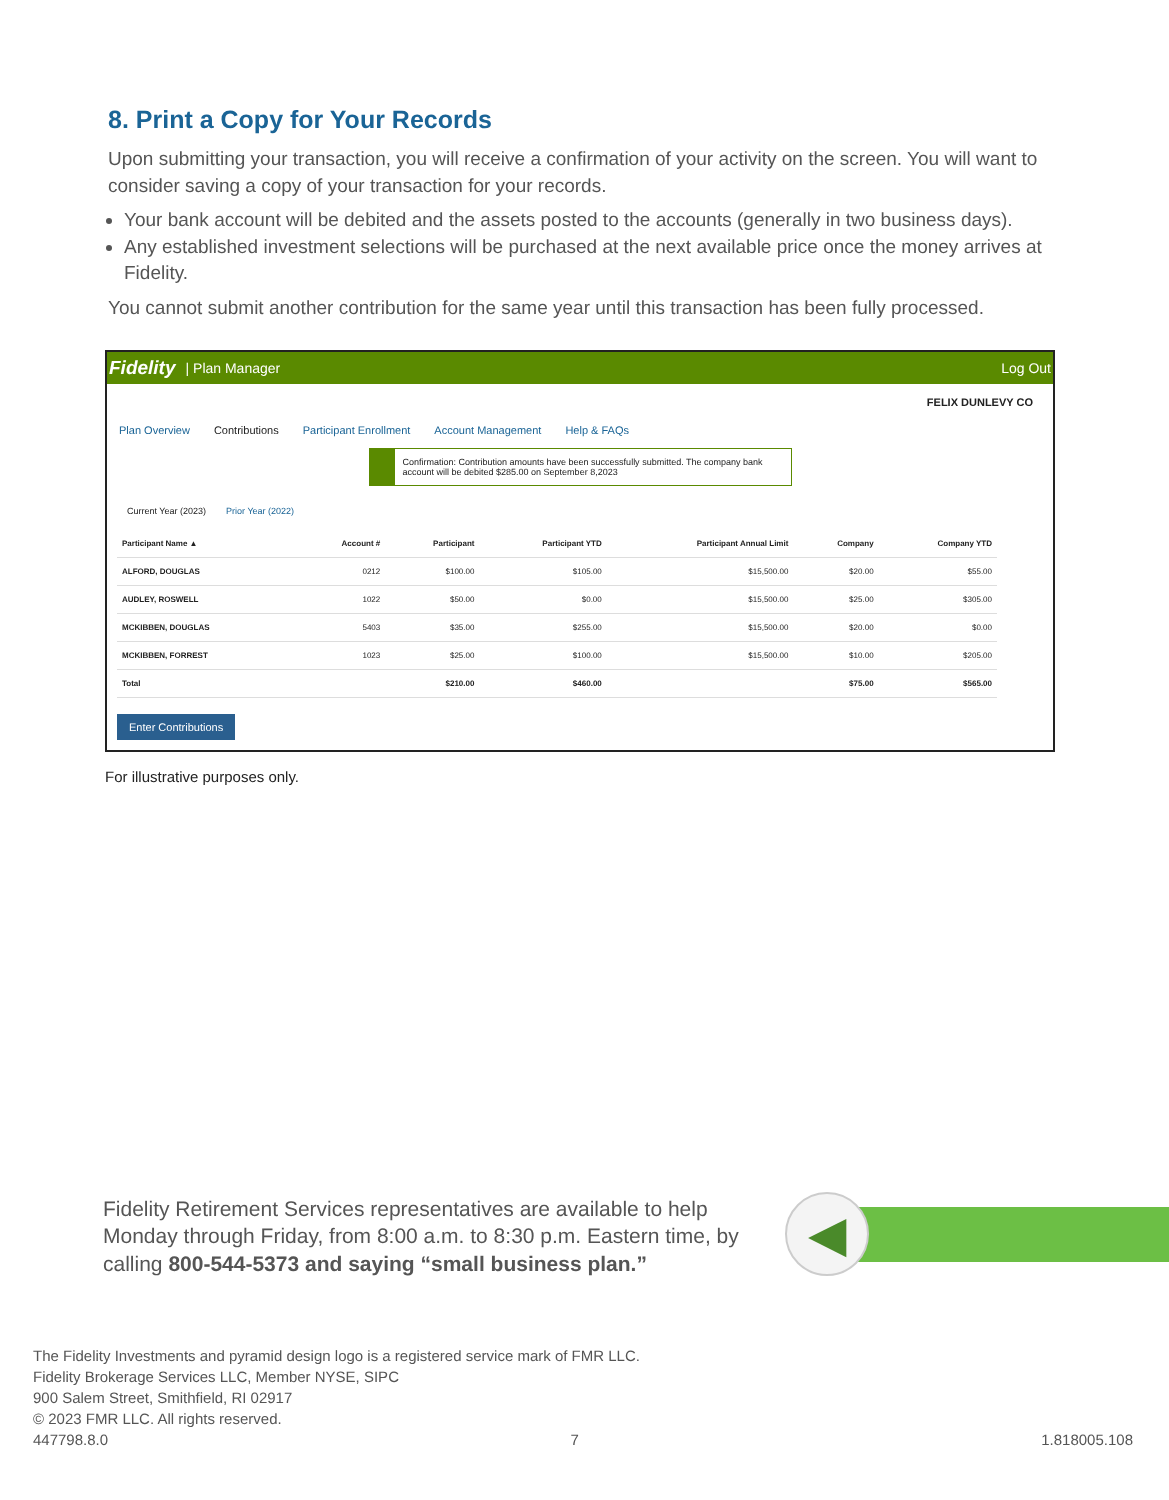8. Print a Copy for Your Records
Upon submitting your transaction, you will receive a confirmation of your activity on the screen. You will want to consider saving a copy of your transaction for your records.
Your bank account will be debited and the assets posted to the accounts (generally in two business days).
Any established investment selections will be purchased at the next available price once the money arrives at Fidelity.
You cannot submit another contribution for the same year until this transaction has been fully processed.
Fidelity | Plan Manager Log Out
FELIX DUNLEVY CO
Plan Overview Contributions Participant Enrollment Account Management Help & FAQs
Confirmation: Contribution amounts have been successfully submitted. The company bank account will be debited $285.00 on September 8,2023
Current Year (2023) Prior Year (2022)
| Participant Name ▲ | Account # | Participant | Participant YTD | Participant Annual Limit | Company | Company YTD |
| --- | --- | --- | --- | --- | --- | --- |
| ALFORD, DOUGLAS | 0212 | $100.00 | $105.00 | $15,500.00 | $20.00 | $55.00 |
| AUDLEY, ROSWELL | 1022 | $50.00 | $0.00 | $15,500.00 | $25.00 | $305.00 |
| MCKIBBEN, DOUGLAS | 5403 | $35.00 | $255.00 | $15,500.00 | $20.00 | $0.00 |
| MCKIBBEN, FORREST | 1023 | $25.00 | $100.00 | $15,500.00 | $10.00 | $205.00 |
| Total | | $210.00 | $460.00 | | $75.00 | $565.00 |
Enter Contributions
For illustrative purposes only.
Fidelity Retirement Services representatives are available to help Monday through Friday, from 8:00 a.m. to 8:30 p.m. Eastern time, by calling 800-544-5373 and saying “small business plan.”
◀
The Fidelity Investments and pyramid design logo is a registered service mark of FMR LLC.
Fidelity Brokerage Services LLC, Member NYSE, SIPC
900 Salem Street, Smithfield, RI 02917
© 2023 FMR LLC. All rights reserved.
447798.8.0 7 1.818005.108